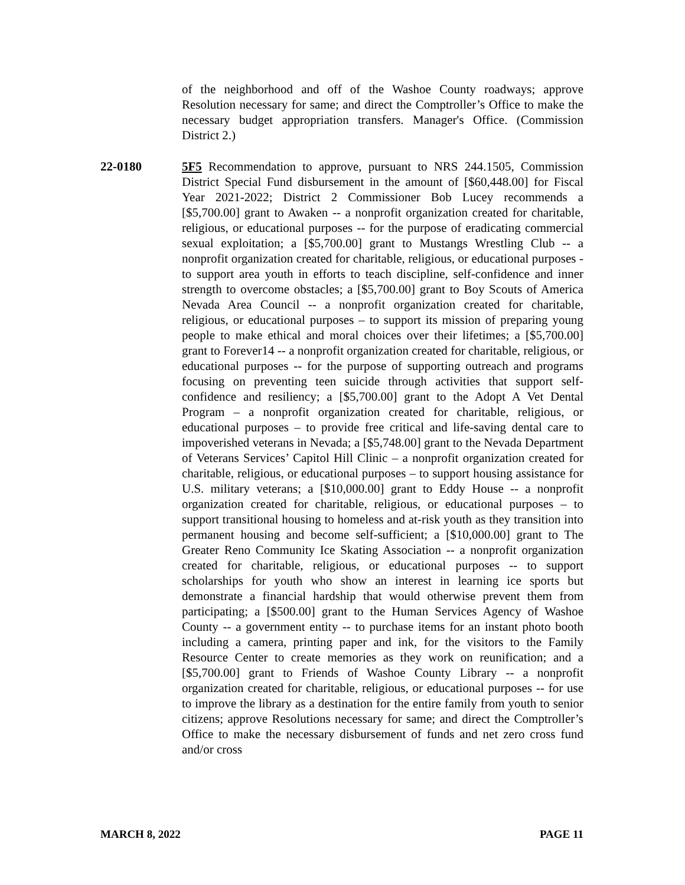of the neighborhood and off of the Washoe County roadways; approve Resolution necessary for same; and direct the Comptroller’s Office to make the necessary budget appropriation transfers. Manager's Office. (Commission District 2.)
22-0180 5F5 Recommendation to approve, pursuant to NRS 244.1505, Commission District Special Fund disbursement in the amount of [$60,448.00] for Fiscal Year 2021-2022; District 2 Commissioner Bob Lucey recommends a [$5,700.00] grant to Awaken -- a nonprofit organization created for charitable, religious, or educational purposes -- for the purpose of eradicating commercial sexual exploitation; a [$5,700.00] grant to Mustangs Wrestling Club -- a nonprofit organization created for charitable, religious, or educational purposes - to support area youth in efforts to teach discipline, self-confidence and inner strength to overcome obstacles; a [$5,700.00] grant to Boy Scouts of America Nevada Area Council -- a nonprofit organization created for charitable, religious, or educational purposes – to support its mission of preparing young people to make ethical and moral choices over their lifetimes; a [$5,700.00] grant to Forever14 -- a nonprofit organization created for charitable, religious, or educational purposes -- for the purpose of supporting outreach and programs focusing on preventing teen suicide through activities that support self-confidence and resiliency; a [$5,700.00] grant to the Adopt A Vet Dental Program – a nonprofit organization created for charitable, religious, or educational purposes – to provide free critical and life-saving dental care to impoverished veterans in Nevada; a [$5,748.00] grant to the Nevada Department of Veterans Services’ Capitol Hill Clinic – a nonprofit organization created for charitable, religious, or educational purposes – to support housing assistance for U.S. military veterans; a [$10,000.00] grant to Eddy House -- a nonprofit organization created for charitable, religious, or educational purposes – to support transitional housing to homeless and at-risk youth as they transition into permanent housing and become self-sufficient; a [$10,000.00] grant to The Greater Reno Community Ice Skating Association -- a nonprofit organization created for charitable, religious, or educational purposes -- to support scholarships for youth who show an interest in learning ice sports but demonstrate a financial hardship that would otherwise prevent them from participating; a [$500.00] grant to the Human Services Agency of Washoe County -- a government entity -- to purchase items for an instant photo booth including a camera, printing paper and ink, for the visitors to the Family Resource Center to create memories as they work on reunification; and a [$5,700.00] grant to Friends of Washoe County Library -- a nonprofit organization created for charitable, religious, or educational purposes -- for use to improve the library as a destination for the entire family from youth to senior citizens; approve Resolutions necessary for same; and direct the Comptroller’s Office to make the necessary disbursement of funds and net zero cross fund and/or cross
MARCH 8, 2022 PAGE 11